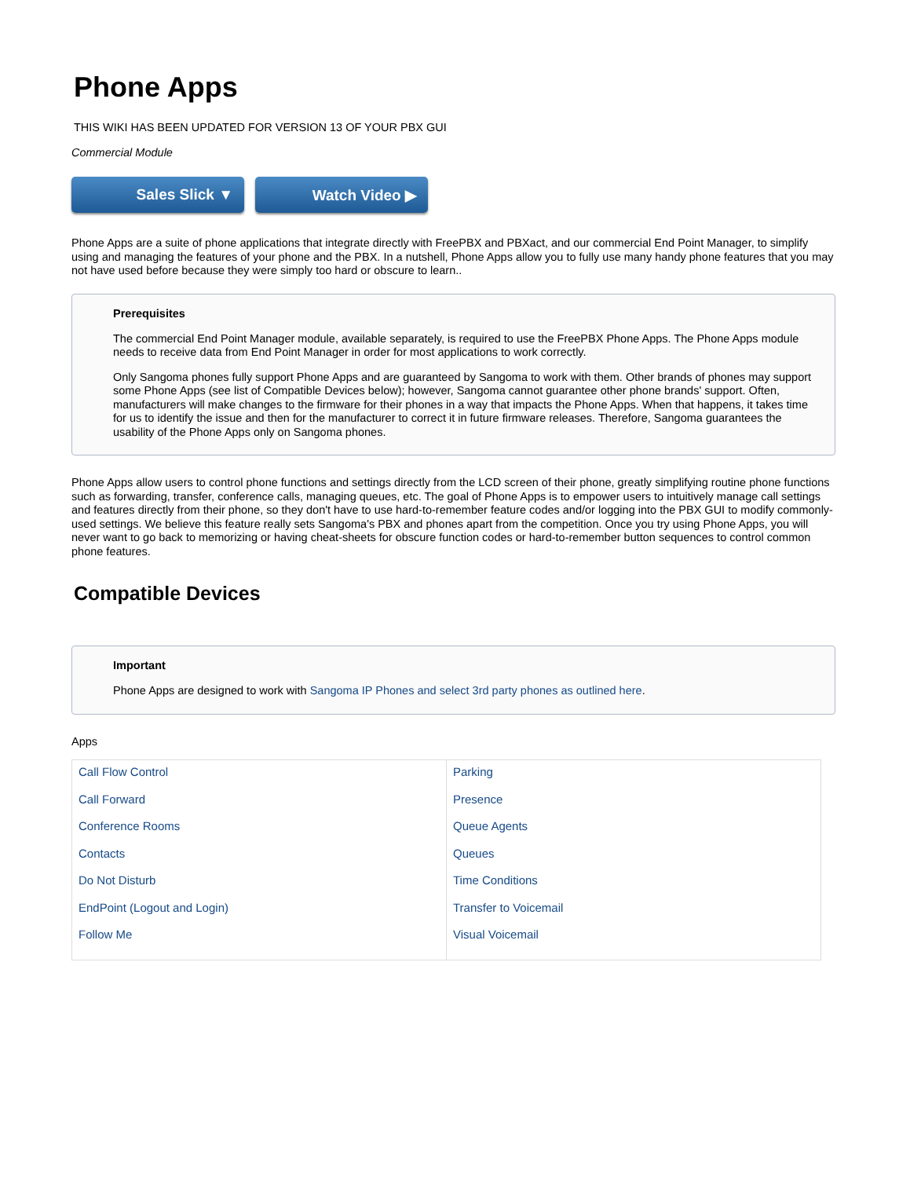Phone Apps
THIS WIKI HAS BEEN UPDATED FOR VERSION 13 OF YOUR PBX GUI
Commercial Module
Sales Slick ▼ Watch Video ▶
Phone Apps are a suite of phone applications that integrate directly with FreePBX and PBXact, and our commercial End Point Manager, to simplify using and managing the features of your phone and the PBX. In a nutshell, Phone Apps allow you to fully use many handy phone features that you may not have used before because they were simply too hard or obscure to learn..
Prerequisites
The commercial End Point Manager module, available separately, is required to use the FreePBX Phone Apps. The Phone Apps module needs to receive data from End Point Manager in order for most applications to work correctly.
Only Sangoma phones fully support Phone Apps and are guaranteed by Sangoma to work with them. Other brands of phones may support some Phone Apps (see list of Compatible Devices below); however, Sangoma cannot guarantee other phone brands' support. Often, manufacturers will make changes to the firmware for their phones in a way that impacts the Phone Apps. When that happens, it takes time for us to identify the issue and then for the manufacturer to correct it in future firmware releases. Therefore, Sangoma guarantees the usability of the Phone Apps only on Sangoma phones.
Phone Apps allow users to control phone functions and settings directly from the LCD screen of their phone, greatly simplifying routine phone functions such as forwarding, transfer, conference calls, managing queues, etc. The goal of Phone Apps is to empower users to intuitively manage call settings and features directly from their phone, so they don't have to use hard-to-remember feature codes and/or logging into the PBX GUI to modify commonly-used settings. We believe this feature really sets Sangoma's PBX and phones apart from the competition. Once you try using Phone Apps, you will never want to go back to memorizing or having cheat-sheets for obscure function codes or hard-to-remember button sequences to control common phone features.
Compatible Devices
Important
Phone Apps are designed to work with Sangoma IP Phones and select 3rd party phones as outlined here.
Apps
| Call Flow Control Call Forward Conference Rooms Contacts Do Not Disturb EndPoint (Logout and Login) Follow Me | Parking Presence Queue Agents Queues Time Conditions Transfer to Voicemail Visual Voicemail |